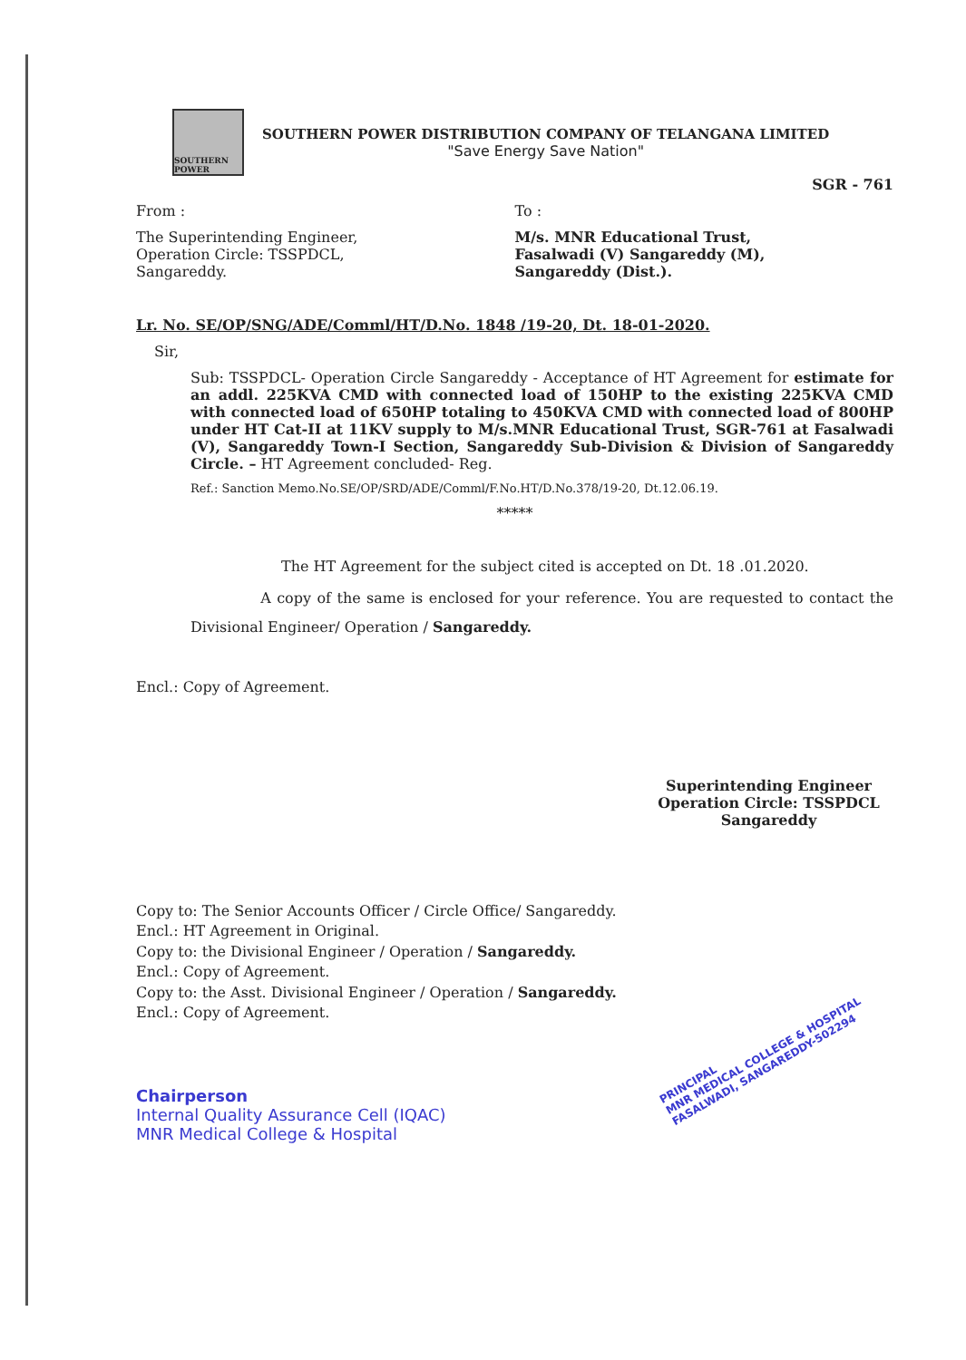SOUTHERN POWER
SOUTHERN POWER DISTRIBUTION COMPANY OF TELANGANA LIMITED
"Save Energy Save Nation"
SGR - 761
From : To :
The Superintending Engineer,
Operation Circle: TSSPDCL,
Sangareddy.
M/s. MNR Educational Trust,
Fasalwadi (V) Sangareddy (M),
Sangareddy (Dist.).
Lr. No. SE/OP/SNG/ADE/Comml/HT/D.No. 1848 /19-20, Dt. 18-01-2020.
Sir,
Sub: TSSPDCL- Operation Circle Sangareddy - Acceptance of HT Agreement for estimate for an addl. 225KVA CMD with connected load of 150HP to the existing 225KVA CMD with connected load of 650HP totaling to 450KVA CMD with connected load of 800HP under HT Cat-II at 11KV supply to M/s.MNR Educational Trust, SGR-761 at Fasalwadi (V), Sangareddy Town-I Section, Sangareddy Sub-Division & Division of Sangareddy Circle. – HT Agreement concluded- Reg.
Ref.: Sanction Memo.No.SE/OP/SRD/ADE/Comml/F.No.HT/D.No.378/19-20, Dt.12.06.19.
*****
The HT Agreement for the subject cited is accepted on Dt. 18 .01.2020.
A copy of the same is enclosed for your reference. You are requested to contact the Divisional Engineer/ Operation / Sangareddy.
Encl.: Copy of Agreement.
Superintending Engineer
Operation Circle: TSSPDCL
Sangareddy
Copy to: The Senior Accounts Officer / Circle Office/ Sangareddy.
Encl.: HT Agreement in Original.
Copy to: the Divisional Engineer / Operation / Sangareddy.
Encl.: Copy of Agreement.
Copy to: the Asst. Divisional Engineer / Operation / Sangareddy.
Encl.: Copy of Agreement.
Chairperson
Internal Quality Assurance Cell (IQAC)
MNR Medical College & Hospital
PRINCIPAL
MNR MEDICAL COLLEGE & HOSPITAL
FASALWADI, SANGAREDDY-502294